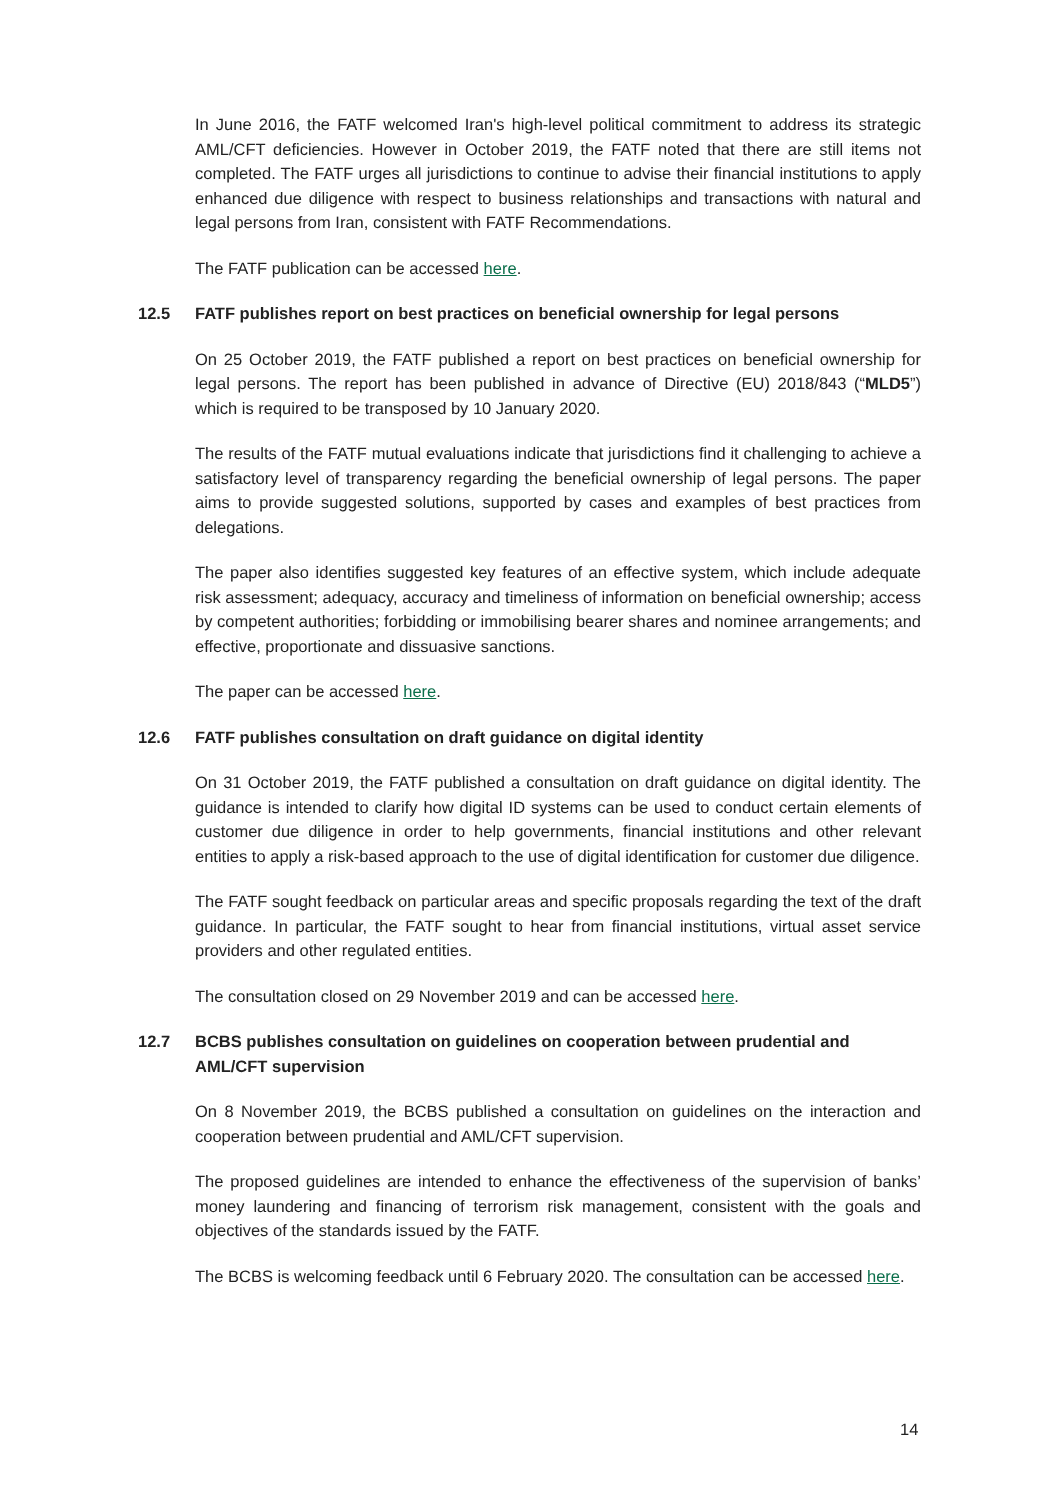In June 2016, the FATF welcomed Iran's high-level political commitment to address its strategic AML/CFT deficiencies. However in October 2019, the FATF noted that there are still items not completed. The FATF urges all jurisdictions to continue to advise their financial institutions to apply enhanced due diligence with respect to business relationships and transactions with natural and legal persons from Iran, consistent with FATF Recommendations.
The FATF publication can be accessed here.
12.5 FATF publishes report on best practices on beneficial ownership for legal persons
On 25 October 2019, the FATF published a report on best practices on beneficial ownership for legal persons. The report has been published in advance of Directive (EU) 2018/843 (“MLD5”) which is required to be transposed by 10 January 2020.
The results of the FATF mutual evaluations indicate that jurisdictions find it challenging to achieve a satisfactory level of transparency regarding the beneficial ownership of legal persons. The paper aims to provide suggested solutions, supported by cases and examples of best practices from delegations.
The paper also identifies suggested key features of an effective system, which include adequate risk assessment; adequacy, accuracy and timeliness of information on beneficial ownership; access by competent authorities; forbidding or immobilising bearer shares and nominee arrangements; and effective, proportionate and dissuasive sanctions.
The paper can be accessed here.
12.6 FATF publishes consultation on draft guidance on digital identity
On 31 October 2019, the FATF published a consultation on draft guidance on digital identity. The guidance is intended to clarify how digital ID systems can be used to conduct certain elements of customer due diligence in order to help governments, financial institutions and other relevant entities to apply a risk-based approach to the use of digital identification for customer due diligence.
The FATF sought feedback on particular areas and specific proposals regarding the text of the draft guidance. In particular, the FATF sought to hear from financial institutions, virtual asset service providers and other regulated entities.
The consultation closed on 29 November 2019 and can be accessed here.
12.7 BCBS publishes consultation on guidelines on cooperation between prudential and AML/CFT supervision
On 8 November 2019, the BCBS published a consultation on guidelines on the interaction and cooperation between prudential and AML/CFT supervision.
The proposed guidelines are intended to enhance the effectiveness of the supervision of banks’ money laundering and financing of terrorism risk management, consistent with the goals and objectives of the standards issued by the FATF.
The BCBS is welcoming feedback until 6 February 2020. The consultation can be accessed here.
14